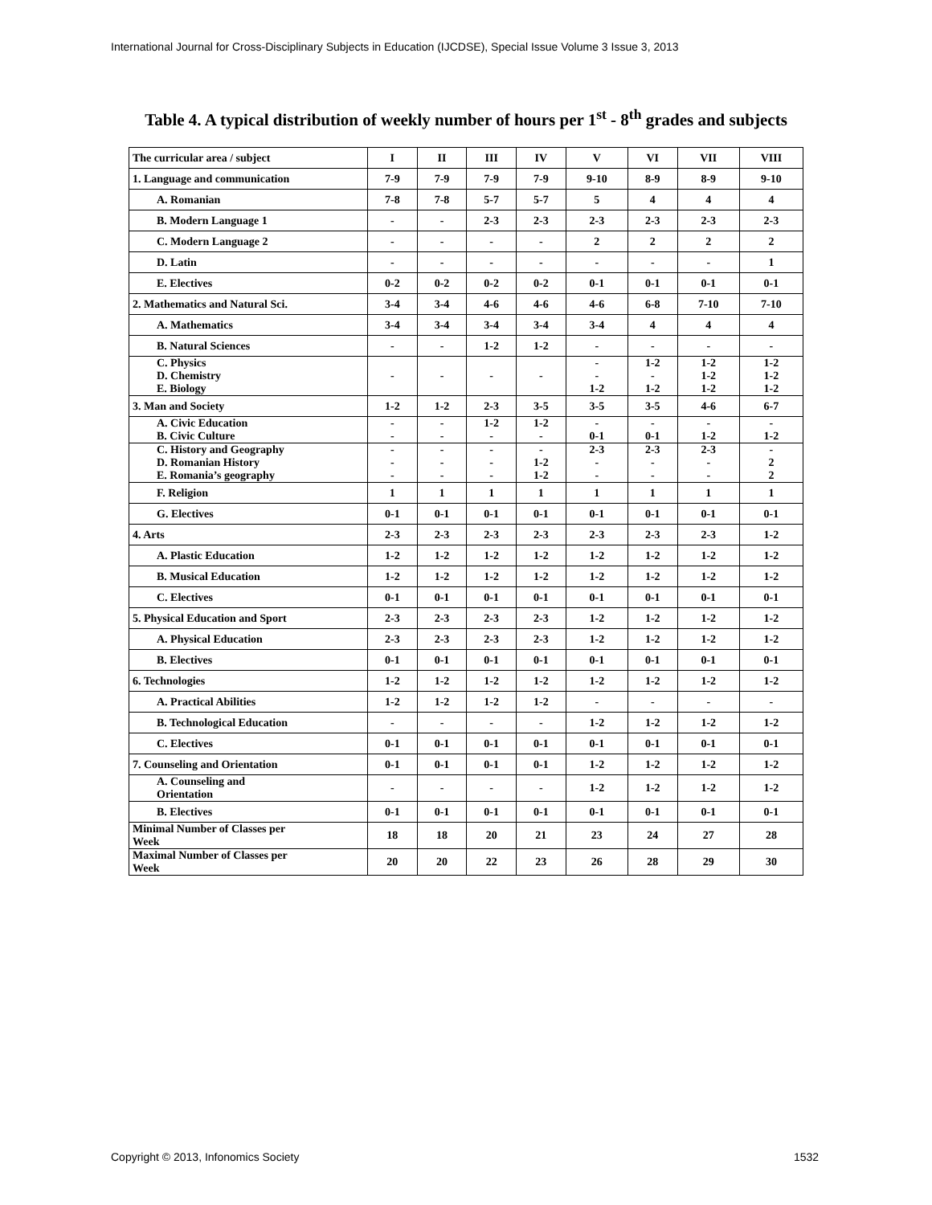International Journal for Cross-Disciplinary Subjects in Education (IJCDSE), Special Issue Volume 3 Issue 3, 2013
Table 4. A typical distribution of weekly number of hours per 1<sup>st</sup> - 8<sup>th</sup> grades and subjects
| The curricular area / subject | I | II | III | IV | V | VI | VII | VIII |
| 1. Language and communication | 7-9 | 7-9 | 7-9 | 7-9 | 9-10 | 8-9 | 8-9 | 9-10 |
| A. Romanian | 7-8 | 7-8 | 5-7 | 5-7 | 5 | 4 | 4 | 4 |
| B. Modern Language 1 | - | - | 2-3 | 2-3 | 2-3 | 2-3 | 2-3 | 2-3 |
| C. Modern Language 2 | - | - | - | - | 2 | 2 | 2 | 2 |
| D. Latin | - | - | - | - | - | - | - | 1 |
| E. Electives | 0-2 | 0-2 | 0-2 | 0-2 | 0-1 | 0-1 | 0-1 | 0-1 |
| 2. Mathematics and Natural Sci. | 3-4 | 3-4 | 4-6 | 4-6 | 4-6 | 6-8 | 7-10 | 7-10 |
| A. Mathematics | 3-4 | 3-4 | 3-4 | 3-4 | 3-4 | 4 | 4 | 4 |
| B. Natural Sciences | - | - | 1-2 | 1-2 | - | - | - | - |
| C. Physics D. Chemistry E. Biology | - | - | - | - | - - 1-2 | 1-2 - 1-2 | 1-2 1-2 1-2 | 1-2 1-2 1-2 |
| 3. Man and Society | 1-2 | 1-2 | 2-3 | 3-5 | 3-5 | 3-5 | 4-6 | 6-7 |
| A. Civic Education B. Civic Culture | - - | - - | 1-2 - | 1-2 - | - 0-1 | - 0-1 | - 1-2 | - 1-2 |
| C. History and Geography D. Romanian History E. Romania’s geography | - - - | - - - | - - - | - 1-2 1-2 | 2-3 - - | 2-3 - - | 2-3 - - | - 2 2 |
| F. Religion | 1 | 1 | 1 | 1 | 1 | 1 | 1 | 1 |
| G. Electives | 0-1 | 0-1 | 0-1 | 0-1 | 0-1 | 0-1 | 0-1 | 0-1 |
| 4. Arts | 2-3 | 2-3 | 2-3 | 2-3 | 2-3 | 2-3 | 2-3 | 1-2 |
| A. Plastic Education | 1-2 | 1-2 | 1-2 | 1-2 | 1-2 | 1-2 | 1-2 | 1-2 |
| B. Musical Education | 1-2 | 1-2 | 1-2 | 1-2 | 1-2 | 1-2 | 1-2 | 1-2 |
| C. Electives | 0-1 | 0-1 | 0-1 | 0-1 | 0-1 | 0-1 | 0-1 | 0-1 |
| 5. Physical Education and Sport | 2-3 | 2-3 | 2-3 | 2-3 | 1-2 | 1-2 | 1-2 | 1-2 |
| A. Physical Education | 2-3 | 2-3 | 2-3 | 2-3 | 1-2 | 1-2 | 1-2 | 1-2 |
| B. Electives | 0-1 | 0-1 | 0-1 | 0-1 | 0-1 | 0-1 | 0-1 | 0-1 |
| 6. Technologies | 1-2 | 1-2 | 1-2 | 1-2 | 1-2 | 1-2 | 1-2 | 1-2 |
| A. Practical Abilities | 1-2 | 1-2 | 1-2 | 1-2 | - | - | - | - |
| B. Technological Education | - | - | - | - | 1-2 | 1-2 | 1-2 | 1-2 |
| C. Electives | 0-1 | 0-1 | 0-1 | 0-1 | 0-1 | 0-1 | 0-1 | 0-1 |
| 7. Counseling and Orientation | 0-1 | 0-1 | 0-1 | 0-1 | 1-2 | 1-2 | 1-2 | 1-2 |
| A. Counseling and Orientation | - | - | - | - | 1-2 | 1-2 | 1-2 | 1-2 |
| B. Electives | 0-1 | 0-1 | 0-1 | 0-1 | 0-1 | 0-1 | 0-1 | 0-1 |
| Minimal Number of Classes per Week | 18 | 18 | 20 | 21 | 23 | 24 | 27 | 28 |
| Maximal Number of Classes per Week | 20 | 20 | 22 | 23 | 26 | 28 | 29 | 30 |
Copyright © 2013, Infonomics Society
1532